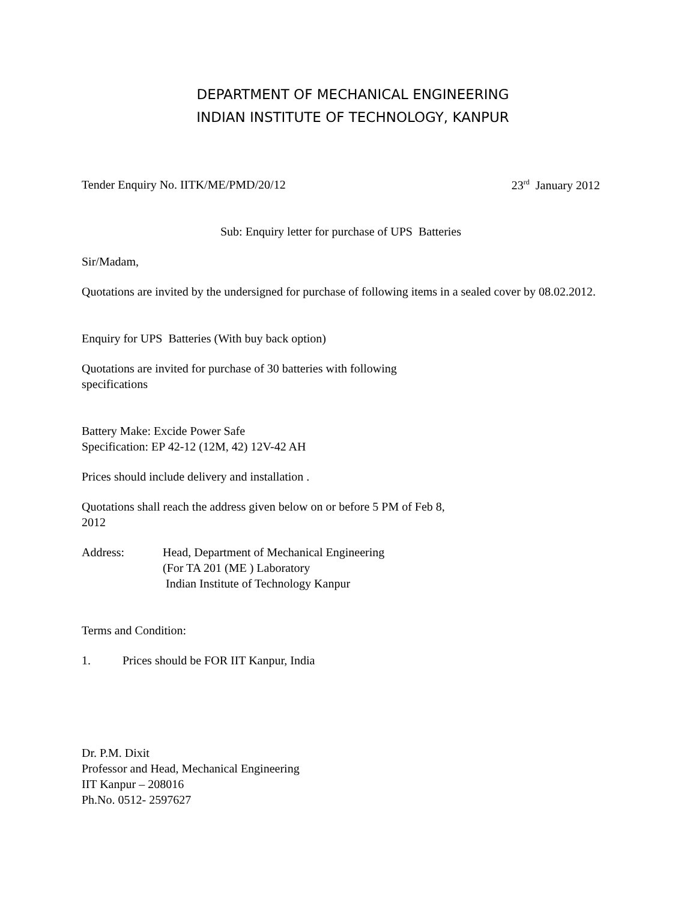DEPARTMENT OF MECHANICAL ENGINEERING
INDIAN INSTITUTE OF TECHNOLOGY, KANPUR
Tender Enquiry No. IITK/ME/PMD/20/12 23<sup>rd</sup> January 2012
Sub: Enquiry letter for purchase of UPS Batteries
Sir/Madam,
Quotations are invited by the undersigned for purchase of following items in a sealed cover by 08.02.2012.
Enquiry for UPS Batteries (With buy back option)
Quotations are invited for purchase of 30 batteries with following
specifications
Battery Make: Excide Power Safe
Specification: EP 42-12 (12M, 42) 12V-42 AH
Prices should include delivery and installation .
Quotations shall reach the address given below on or before 5 PM of Feb 8,
2012
Address: Head, Department of Mechanical Engineering
(For TA 201 (ME ) Laboratory
Indian Institute of Technology Kanpur
Terms and Condition:
1. Prices should be FOR IIT Kanpur, India
Dr. P.M. Dixit
Professor and Head, Mechanical Engineering
IIT Kanpur – 208016
Ph.No. 0512- 2597627